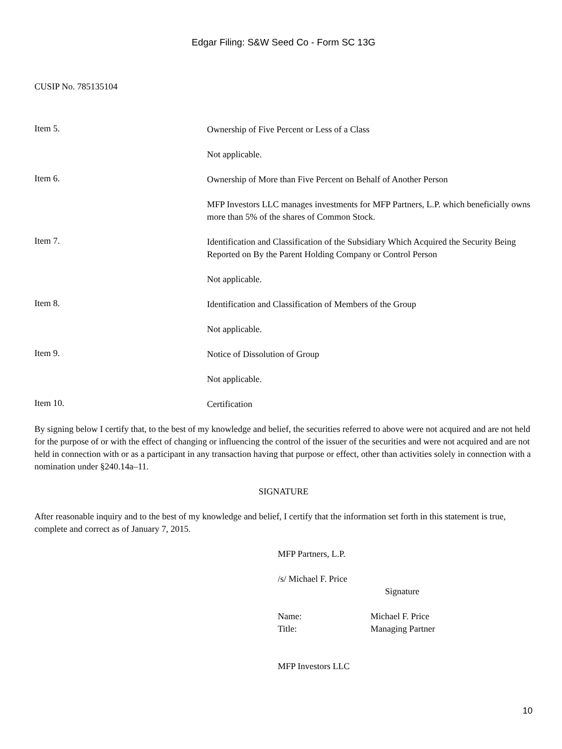Edgar Filing: S&W Seed Co - Form SC 13G
CUSIP No. 785135104
Item 5.
Ownership of Five Percent or Less of a Class
Not applicable.
Item 6.
Ownership of More than Five Percent on Behalf of Another Person
MFP Investors LLC manages investments for MFP Partners, L.P. which beneficially owns more than 5% of the shares of Common Stock.
Item 7.
Identification and Classification of the Subsidiary Which Acquired the Security Being Reported on By the Parent Holding Company or Control Person
Not applicable.
Item 8.
Identification and Classification of Members of the Group
Not applicable.
Item 9.
Notice of Dissolution of Group
Not applicable.
Item 10.
Certification
By signing below I certify that, to the best of my knowledge and belief, the securities referred to above were not acquired and are not held for the purpose of or with the effect of changing or influencing the control of the issuer of the securities and were not acquired and are not held in connection with or as a participant in any transaction having that purpose or effect, other than activities solely in connection with a nomination under §240.14a–11.
SIGNATURE
After reasonable inquiry and to the best of my knowledge and belief, I certify that the information set forth in this statement is true, complete and correct as of January 7, 2015.
MFP Partners, L.P.
/s/ Michael F. Price
Signature
Name: Michael F. Price
Title: Managing Partner
MFP Investors LLC
10